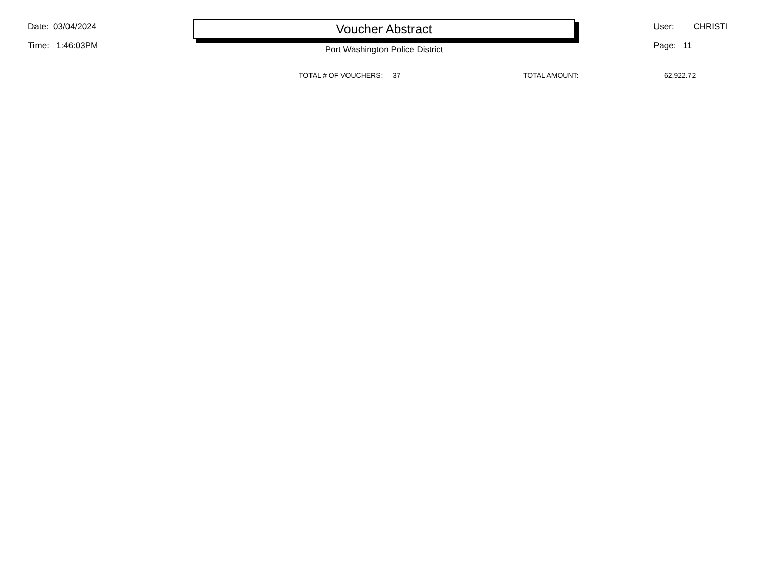Date: 03/04/2024
Time: 1:46:03PM
Voucher Abstract
User: CHRISTI
Page: 11
Port Washington Police District
TOTAL # OF VOUCHERS: 37 TOTAL AMOUNT: 62,922.72